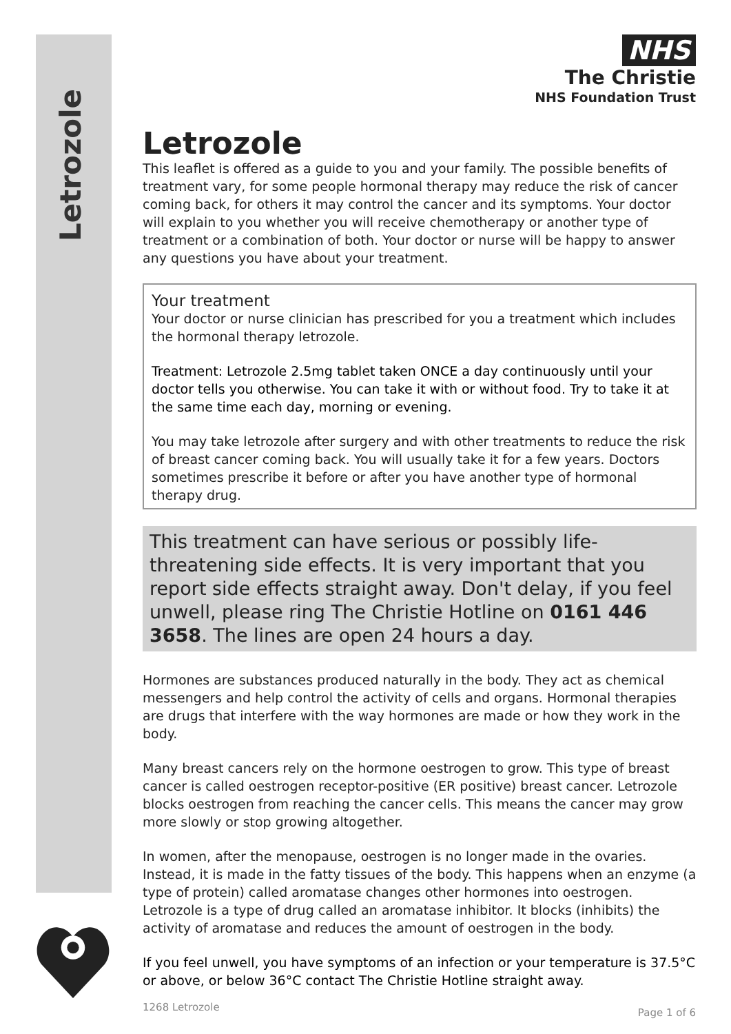Letrozole
NHS
The Christie
NHS Foundation Trust
Letrozole
This leaflet is offered as a guide to you and your family. The possible benefits of treatment vary, for some people hormonal therapy may reduce the risk of cancer coming back, for others it may control the cancer and its symptoms. Your doctor will explain to you whether you will receive chemotherapy or another type of treatment or a combination of both. Your doctor or nurse will be happy to answer any questions you have about your treatment.
Your treatment
Your doctor or nurse clinician has prescribed for you a treatment which includes the hormonal therapy letrozole.
Treatment: Letrozole 2.5mg tablet taken ONCE a day continuously until your doctor tells you otherwise. You can take it with or without food. Try to take it at the same time each day, morning or evening.
You may take letrozole after surgery and with other treatments to reduce the risk of breast cancer coming back. You will usually take it for a few years. Doctors sometimes prescribe it before or after you have another type of hormonal therapy drug.
This treatment can have serious or possibly life-threatening side effects. It is very important that you report side effects straight away. Don't delay, if you feel unwell, please ring The Christie Hotline on 0161 446 3658. The lines are open 24 hours a day.
Hormones are substances produced naturally in the body. They act as chemical messengers and help control the activity of cells and organs. Hormonal therapies are drugs that interfere with the way hormones are made or how they work in the body.
Many breast cancers rely on the hormone oestrogen to grow. This type of breast cancer is called oestrogen receptor-positive (ER positive) breast cancer. Letrozole blocks oestrogen from reaching the cancer cells. This means the cancer may grow more slowly or stop growing altogether.
In women, after the menopause, oestrogen is no longer made in the ovaries. Instead, it is made in the fatty tissues of the body. This happens when an enzyme (a type of protein) called aromatase changes other hormones into oestrogen. Letrozole is a type of drug called an aromatase inhibitor. It blocks (inhibits) the activity of aromatase and reduces the amount of oestrogen in the body.
If you feel unwell, you have symptoms of an infection or your temperature is 37.5°C or above, or below 36°C contact The Christie Hotline straight away.
1268 Letrozole Page 1 of 6